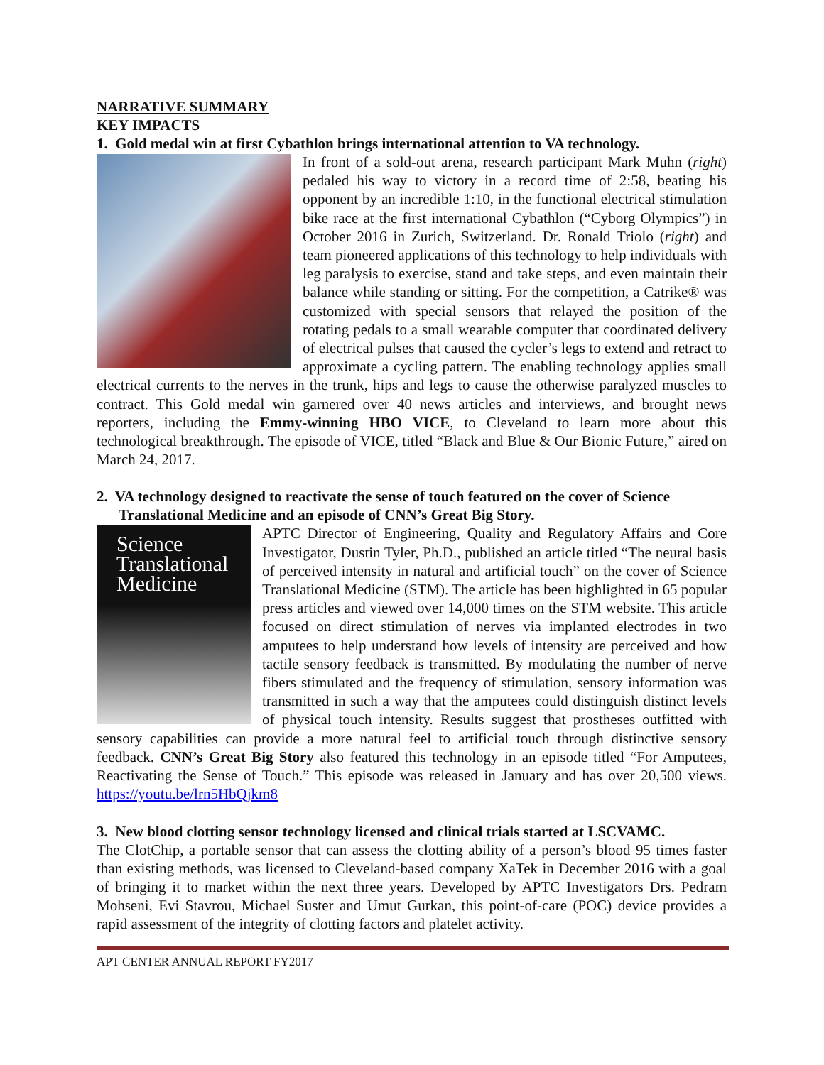NARRATIVE SUMMARY
KEY IMPACTS
1. Gold medal win at first Cybathlon brings international attention to VA technology.
In front of a sold-out arena, research participant Mark Muhn (right) pedaled his way to victory in a record time of 2:58, beating his opponent by an incredible 1:10, in the functional electrical stimulation bike race at the first international Cybathlon (“Cyborg Olympics”) in October 2016 in Zurich, Switzerland. Dr. Ronald Triolo (right) and team pioneered applications of this technology to help individuals with leg paralysis to exercise, stand and take steps, and even maintain their balance while standing or sitting. For the competition, a Catrike® was customized with special sensors that relayed the position of the rotating pedals to a small wearable computer that coordinated delivery of electrical pulses that caused the cycler’s legs to extend and retract to approximate a cycling pattern. The enabling technology applies small electrical currents to the nerves in the trunk, hips and legs to cause the otherwise paralyzed muscles to contract. This Gold medal win garnered over 40 news articles and interviews, and brought news reporters, including the Emmy-winning HBO VICE, to Cleveland to learn more about this technological breakthrough. The episode of VICE, titled “Black and Blue & Our Bionic Future,” aired on March 24, 2017.
2. VA technology designed to reactivate the sense of touch featured on the cover of Science
Translational Medicine and an episode of CNN’s Great Big Story.
Science
Translational
Medicine
APTC Director of Engineering, Quality and Regulatory Affairs and Core Investigator, Dustin Tyler, Ph.D., published an article titled “The neural basis of perceived intensity in natural and artificial touch” on the cover of Science Translational Medicine (STM). The article has been highlighted in 65 popular press articles and viewed over 14,000 times on the STM website. This article focused on direct stimulation of nerves via implanted electrodes in two amputees to help understand how levels of intensity are perceived and how tactile sensory feedback is transmitted. By modulating the number of nerve fibers stimulated and the frequency of stimulation, sensory information was transmitted in such a way that the amputees could distinguish distinct levels of physical touch intensity. Results suggest that prostheses outfitted with sensory capabilities can provide a more natural feel to artificial touch through distinctive sensory feedback. CNN’s Great Big Story also featured this technology in an episode titled “For Amputees, Reactivating the Sense of Touch.” This episode was released in January and has over 20,500 views. https://youtu.be/lrn5HbQjkm8
3. New blood clotting sensor technology licensed and clinical trials started at LSCVAMC.
The ClotChip, a portable sensor that can assess the clotting ability of a person’s blood 95 times faster than existing methods, was licensed to Cleveland-based company XaTek in December 2016 with a goal of bringing it to market within the next three years. Developed by APTC Investigators Drs. Pedram Mohseni, Evi Stavrou, Michael Suster and Umut Gurkan, this point-of-care (POC) device provides a rapid assessment of the integrity of clotting factors and platelet activity.
APT CENTER ANNUAL REPORT FY2017